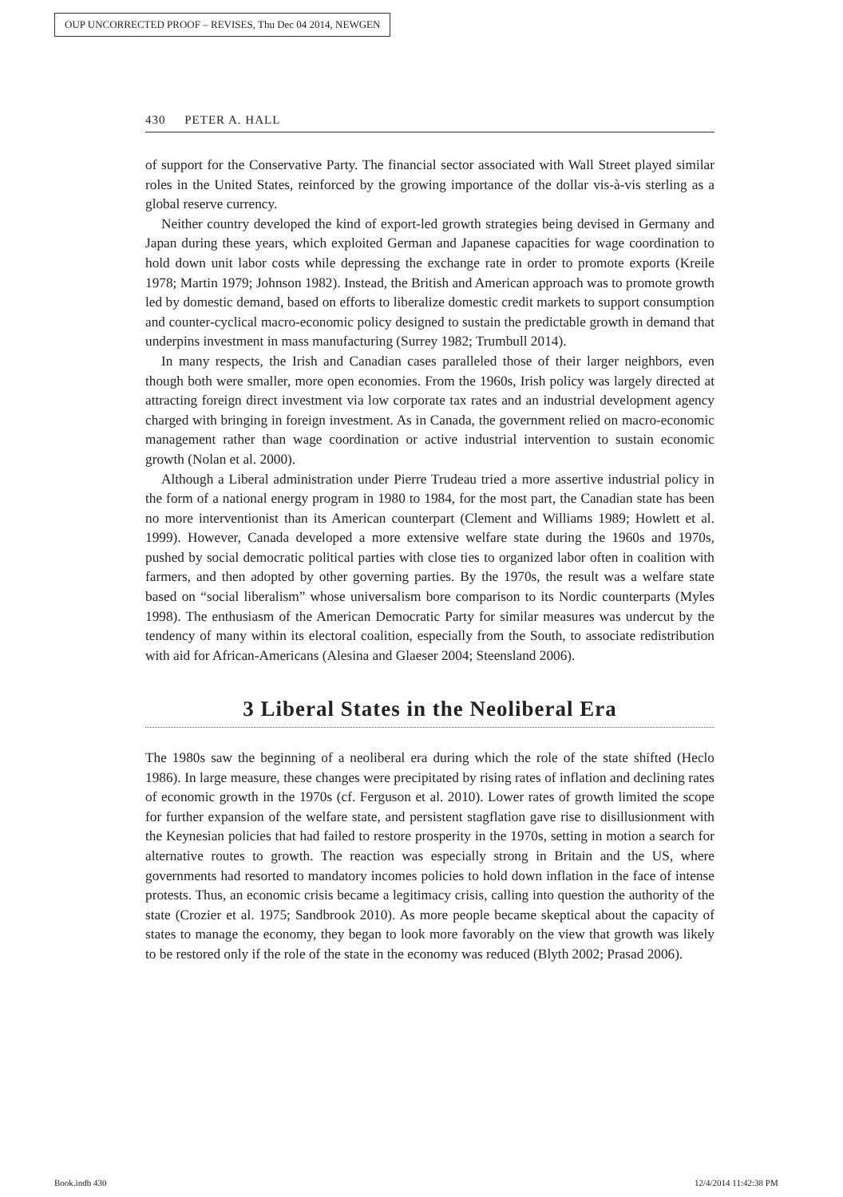OUP UNCORRECTED PROOF – REVISES, Thu Dec 04 2014, NEWGEN
430 PETER A. HALL
of support for the Conservative Party. The financial sector associated with Wall Street played similar roles in the United States, reinforced by the growing importance of the dollar vis-à-vis sterling as a global reserve currency.
Neither country developed the kind of export-led growth strategies being devised in Germany and Japan during these years, which exploited German and Japanese capacities for wage coordination to hold down unit labor costs while depressing the exchange rate in order to promote exports (Kreile 1978; Martin 1979; Johnson 1982). Instead, the British and American approach was to promote growth led by domestic demand, based on efforts to liberalize domestic credit markets to support consumption and counter-cyclical macro-economic policy designed to sustain the predictable growth in demand that underpins investment in mass manufacturing (Surrey 1982; Trumbull 2014).
In many respects, the Irish and Canadian cases paralleled those of their larger neighbors, even though both were smaller, more open economies. From the 1960s, Irish policy was largely directed at attracting foreign direct investment via low corporate tax rates and an industrial development agency charged with bringing in foreign investment. As in Canada, the government relied on macro-economic management rather than wage coordination or active industrial intervention to sustain economic growth (Nolan et al. 2000).
Although a Liberal administration under Pierre Trudeau tried a more assertive industrial policy in the form of a national energy program in 1980 to 1984, for the most part, the Canadian state has been no more interventionist than its American counterpart (Clement and Williams 1989; Howlett et al. 1999). However, Canada developed a more extensive welfare state during the 1960s and 1970s, pushed by social democratic political parties with close ties to organized labor often in coalition with farmers, and then adopted by other governing parties. By the 1970s, the result was a welfare state based on “social liberalism” whose universalism bore comparison to its Nordic counterparts (Myles 1998). The enthusiasm of the American Democratic Party for similar measures was undercut by the tendency of many within its electoral coalition, especially from the South, to associate redistribution with aid for African-Americans (Alesina and Glaeser 2004; Steensland 2006).
3 Liberal States in the Neoliberal Era
The 1980s saw the beginning of a neoliberal era during which the role of the state shifted (Heclo 1986). In large measure, these changes were precipitated by rising rates of inflation and declining rates of economic growth in the 1970s (cf. Ferguson et al. 2010). Lower rates of growth limited the scope for further expansion of the welfare state, and persistent stagflation gave rise to disillusionment with the Keynesian policies that had failed to restore prosperity in the 1970s, setting in motion a search for alternative routes to growth. The reaction was especially strong in Britain and the US, where governments had resorted to mandatory incomes policies to hold down inflation in the face of intense protests. Thus, an economic crisis became a legitimacy crisis, calling into question the authority of the state (Crozier et al. 1975; Sandbrook 2010). As more people became skeptical about the capacity of states to manage the economy, they began to look more favorably on the view that growth was likely to be restored only if the role of the state in the economy was reduced (Blyth 2002; Prasad 2006).
Book.indb 430 12/4/2014 11:42:38 PM